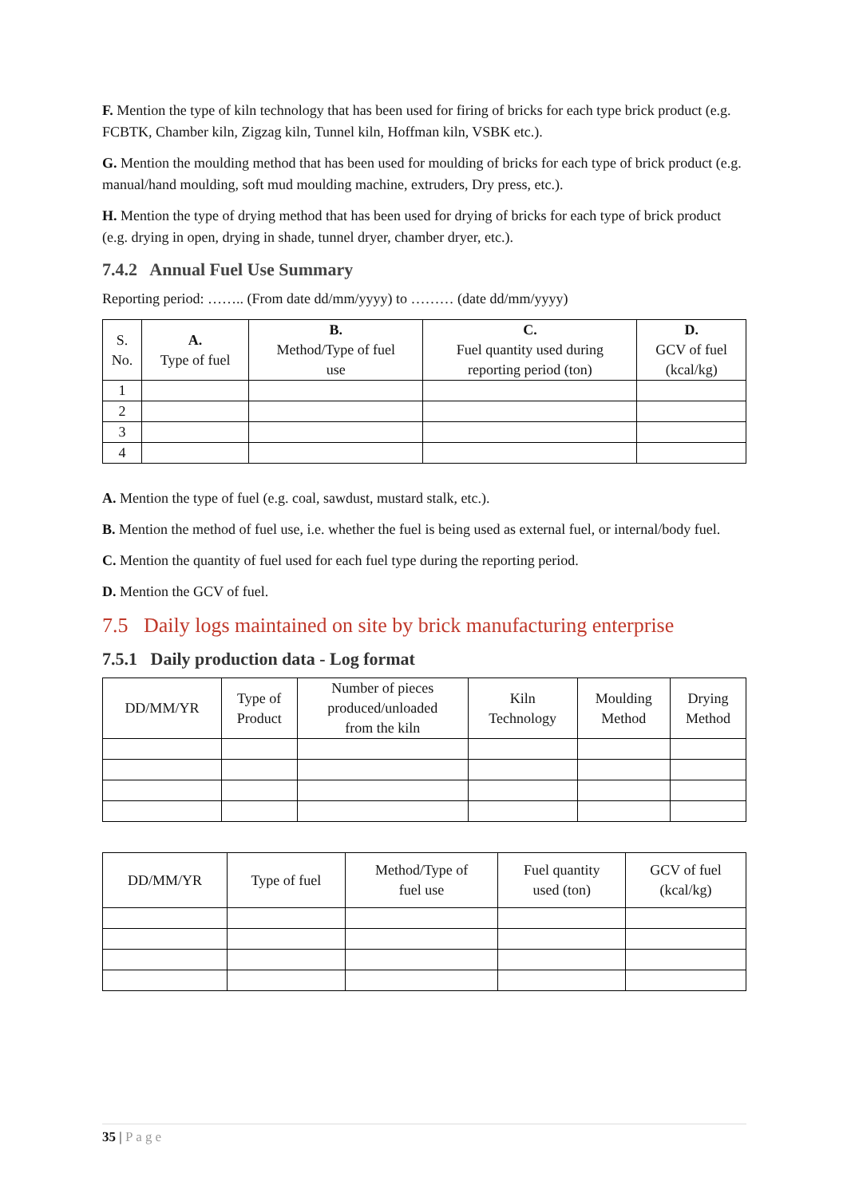F. Mention the type of kiln technology that has been used for firing of bricks for each type brick product (e.g. FCBTK, Chamber kiln, Zigzag kiln, Tunnel kiln, Hoffman kiln, VSBK etc.).
G. Mention the moulding method that has been used for moulding of bricks for each type of brick product (e.g. manual/hand moulding, soft mud moulding machine, extruders, Dry press, etc.).
H. Mention the type of drying method that has been used for drying of bricks for each type of brick product (e.g. drying in open, drying in shade, tunnel dryer, chamber dryer, etc.).
7.4.2 Annual Fuel Use Summary
Reporting period: …….. (From date dd/mm/yyyy) to ……… (date dd/mm/yyyy)
| S. No. | A. Type of fuel | B. Method/Type of fuel use | C. Fuel quantity used during reporting period (ton) | D. GCV of fuel (kcal/kg) |
| --- | --- | --- | --- | --- |
| 1 | | | | |
| 2 | | | | |
| 3 | | | | |
| 4 | | | | |
A. Mention the type of fuel (e.g. coal, sawdust, mustard stalk, etc.).
B. Mention the method of fuel use, i.e. whether the fuel is being used as external fuel, or internal/body fuel.
C. Mention the quantity of fuel used for each fuel type during the reporting period.
D. Mention the GCV of fuel.
7.5 Daily logs maintained on site by brick manufacturing enterprise
7.5.1 Daily production data - Log format
| DD/MM/YR | Type of Product | Number of pieces produced/unloaded from the kiln | Kiln Technology | Moulding Method | Drying Method |
| --- | --- | --- | --- | --- | --- |
| DD/MM/YR | Type of fuel | Method/Type of fuel use | Fuel quantity used (ton) | GCV of fuel (kcal/kg) |
| --- | --- | --- | --- | --- |
35 | Page